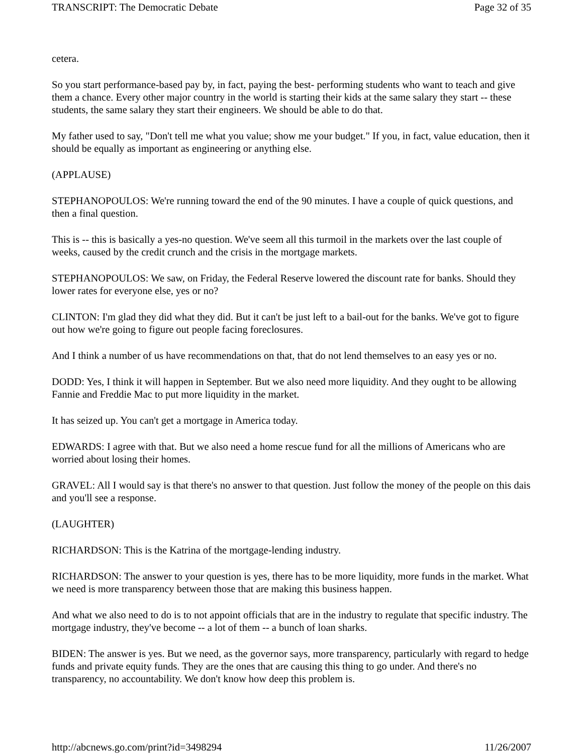TRANSCRIPT: The Democratic Debate Page 32 of 35
cetera.
So you start performance-based pay by, in fact, paying the best- performing students who want to teach and give them a chance. Every other major country in the world is starting their kids at the same salary they start -- these students, the same salary they start their engineers. We should be able to do that.
My father used to say, "Don't tell me what you value; show me your budget." If you, in fact, value education, then it should be equally as important as engineering or anything else.
(APPLAUSE)
STEPHANOPOULOS: We're running toward the end of the 90 minutes. I have a couple of quick questions, and then a final question.
This is -- this is basically a yes-no question. We've seem all this turmoil in the markets over the last couple of weeks, caused by the credit crunch and the crisis in the mortgage markets.
STEPHANOPOULOS: We saw, on Friday, the Federal Reserve lowered the discount rate for banks. Should they lower rates for everyone else, yes or no?
CLINTON: I'm glad they did what they did. But it can't be just left to a bail-out for the banks. We've got to figure out how we're going to figure out people facing foreclosures.
And I think a number of us have recommendations on that, that do not lend themselves to an easy yes or no.
DODD: Yes, I think it will happen in September. But we also need more liquidity. And they ought to be allowing Fannie and Freddie Mac to put more liquidity in the market.
It has seized up. You can't get a mortgage in America today.
EDWARDS: I agree with that. But we also need a home rescue fund for all the millions of Americans who are worried about losing their homes.
GRAVEL: All I would say is that there's no answer to that question. Just follow the money of the people on this dais and you'll see a response.
(LAUGHTER)
RICHARDSON: This is the Katrina of the mortgage-lending industry.
RICHARDSON: The answer to your question is yes, there has to be more liquidity, more funds in the market. What we need is more transparency between those that are making this business happen.
And what we also need to do is to not appoint officials that are in the industry to regulate that specific industry. The mortgage industry, they've become -- a lot of them -- a bunch of loan sharks.
BIDEN: The answer is yes. But we need, as the governor says, more transparency, particularly with regard to hedge funds and private equity funds. They are the ones that are causing this thing to go under. And there's no transparency, no accountability. We don't know how deep this problem is.
http://abcnews.go.com/print?id=3498294 11/26/2007